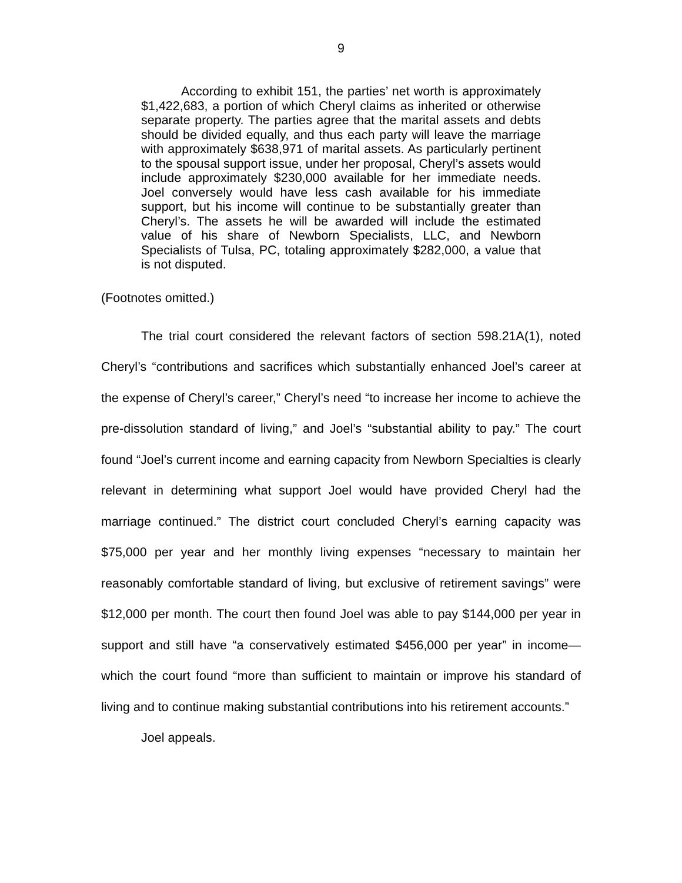9
According to exhibit 151, the parties’ net worth is approximately $1,422,683, a portion of which Cheryl claims as inherited or otherwise separate property. The parties agree that the marital assets and debts should be divided equally, and thus each party will leave the marriage with approximately $638,971 of marital assets. As particularly pertinent to the spousal support issue, under her proposal, Cheryl’s assets would include approximately $230,000 available for her immediate needs. Joel conversely would have less cash available for his immediate support, but his income will continue to be substantially greater than Cheryl’s. The assets he will be awarded will include the estimated value of his share of Newborn Specialists, LLC, and Newborn Specialists of Tulsa, PC, totaling approximately $282,000, a value that is not disputed.
(Footnotes omitted.)
The trial court considered the relevant factors of section 598.21A(1), noted Cheryl’s “contributions and sacrifices which substantially enhanced Joel’s career at the expense of Cheryl’s career,” Cheryl’s need “to increase her income to achieve the pre-dissolution standard of living,” and Joel’s “substantial ability to pay.” The court found “Joel’s current income and earning capacity from Newborn Specialties is clearly relevant in determining what support Joel would have provided Cheryl had the marriage continued.” The district court concluded Cheryl’s earning capacity was $75,000 per year and her monthly living expenses “necessary to maintain her reasonably comfortable standard of living, but exclusive of retirement savings” were $12,000 per month. The court then found Joel was able to pay $144,000 per year in support and still have “a conservatively estimated $456,000 per year” in income—which the court found “more than sufficient to maintain or improve his standard of living and to continue making substantial contributions into his retirement accounts.”
Joel appeals.